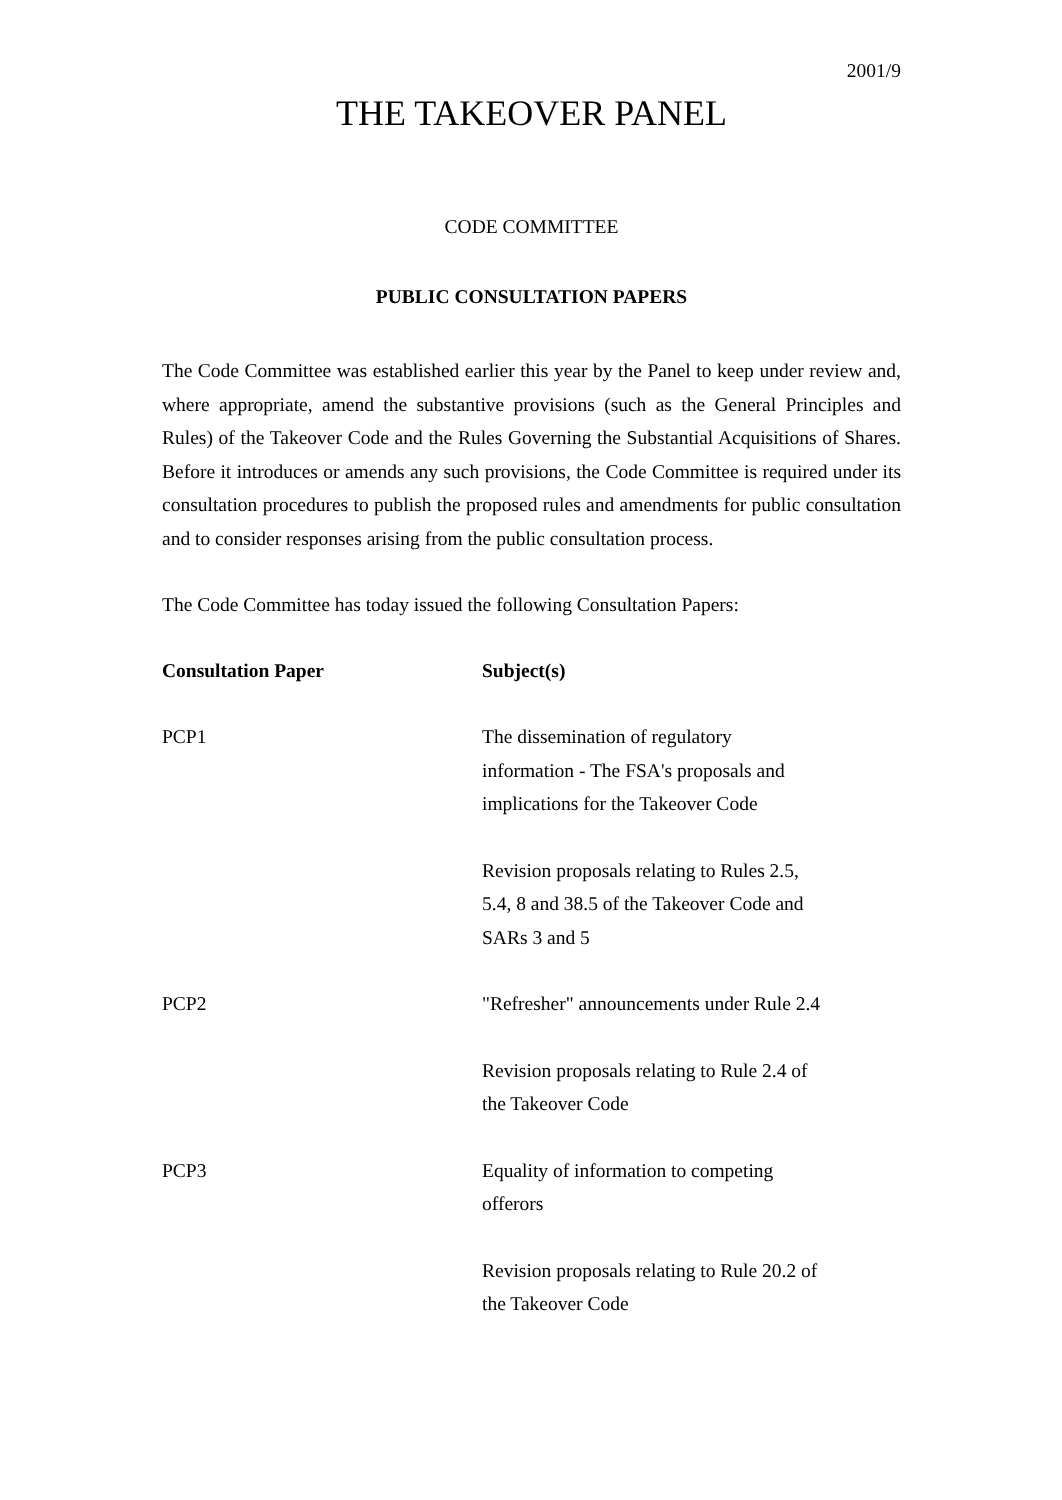2001/9
THE TAKEOVER PANEL
CODE COMMITTEE
PUBLIC CONSULTATION PAPERS
The Code Committee was established earlier this year by the Panel to keep under review and, where appropriate, amend the substantive provisions (such as the General Principles and Rules) of the Takeover Code and the Rules Governing the Substantial Acquisitions of Shares. Before it introduces or amends any such provisions, the Code Committee is required under its consultation procedures to publish the proposed rules and amendments for public consultation and to consider responses arising from the public consultation process.
The Code Committee has today issued the following Consultation Papers:
| Consultation Paper | Subject(s) |
| --- | --- |
| PCP1 | The dissemination of regulatory information - The FSA's proposals and implications for the Takeover Code |
| | Revision proposals relating to Rules 2.5, 5.4, 8 and 38.5 of the Takeover Code and SARs 3 and 5 |
| PCP2 | "Refresher" announcements under Rule 2.4 |
| | Revision proposals relating to Rule 2.4 of the Takeover Code |
| PCP3 | Equality of information to competing offerors |
| | Revision proposals relating to Rule 20.2 of the Takeover Code |